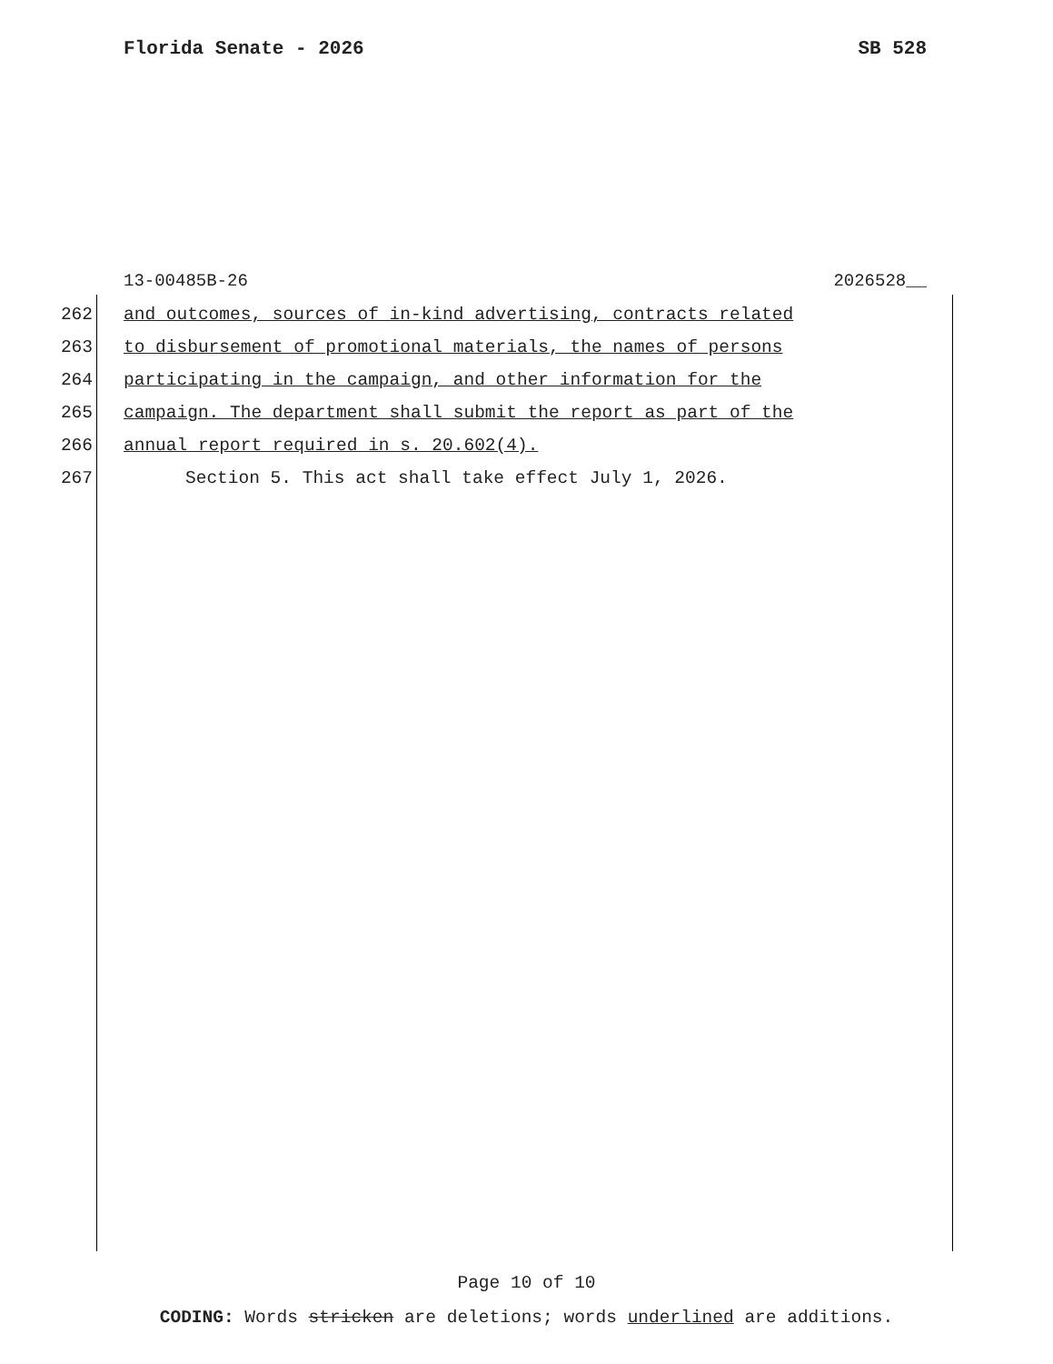Florida Senate - 2026 SB 528
13-00485B-26 2026528__
262 and outcomes, sources of in-kind advertising, contracts related
263 to disbursement of promotional materials, the names of persons
264 participating in the campaign, and other information for the
265 campaign. The department shall submit the report as part of the
266 annual report required in s. 20.602(4).
267 Section 5. This act shall take effect July 1, 2026.
Page 10 of 10
CODING: Words stricken are deletions; words underlined are additions.